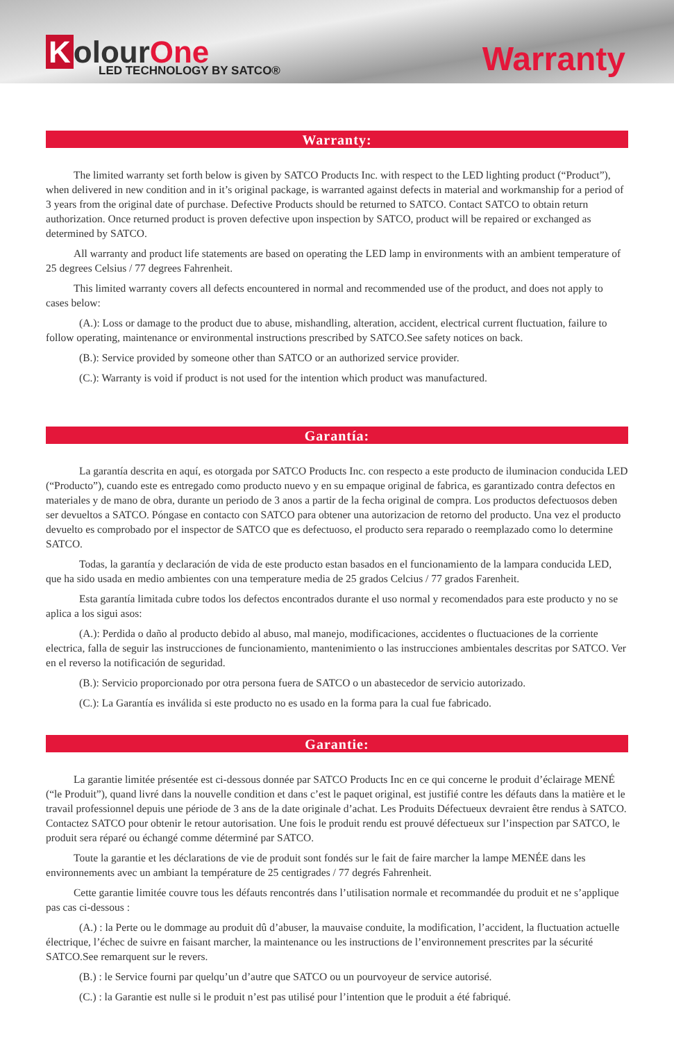Kolour One
LED TECHNOLOGY BY SATCO®
Warranty
Warranty:
The limited warranty set forth below is given by SATCO Products Inc. with respect to the LED lighting product (“Product”), when delivered in new condition and in it’s original package, is warranted against defects in material and workmanship for a period of 3 years from the original date of purchase. Defective Products should be returned to SATCO. Contact SATCO to obtain return authorization. Once returned product is proven defective upon inspection by SATCO, product will be repaired or exchanged as determined by SATCO.
All warranty and product life statements are based on operating the LED lamp in environments with an ambient temperature of 25 degrees Celsius / 77 degrees Fahrenheit.
This limited warranty covers all defects encountered in normal and recommended use of the product, and does not apply to cases below:
(A.): Loss or damage to the product due to abuse, mishandling, alteration, accident, electrical current fluctuation, failure to follow operating, maintenance or environmental instructions prescribed by SATCO.See safety notices on back.
(B.): Service provided by someone other than SATCO or an authorized service provider.
(C.): Warranty is void if product is not used for the intention which product was manufactured.
Garantía:
La garantía descrita en aquí, es otorgada por SATCO Products Inc. con respecto a este producto de iluminacion conducida LED (“Producto”), cuando este es entregado como producto nuevo y en su empaque original de fabrica, es garantizado contra defectos en materiales y de mano de obra, durante un periodo de 3 anos a partir de la fecha original de compra. Los productos defectuosos deben ser devueltos a SATCO. Póngase en contacto con SATCO para obtener una autorizacion de retorno del producto. Una vez el producto devuelto es comprobado por el inspector de SATCO que es defectuoso, el producto sera reparado o reemplazado como lo determine SATCO.
Todas, la garantía y declaración de vida de este producto estan basados en el funcionamiento de la lampara conducida LED, que ha sido usada en medio ambientes con una temperature media de 25 grados Celcius / 77 grados Farenheit.
Esta garantía limitada cubre todos los defectos encontrados durante el uso normal y recomendados para este producto y no se aplica a los sigui asos:
(A.): Perdida o daño al producto debido al abuso, mal manejo, modificaciones, accidentes o fluctuaciones de la corriente electrica, falla de seguir las instrucciones de funcionamiento, mantenimiento o las instrucciones ambientales descritas por SATCO. Ver en el reverso la notificación de seguridad.
(B.): Servicio proporcionado por otra persona fuera de SATCO o un abastecedor de servicio autorizado.
(C.): La Garantía es inválida si este producto no es usado en la forma para la cual fue fabricado.
Garantie:
La garantie limitée présentée est ci-dessous donnée par SATCO Products Inc en ce qui concerne le produit d’éclairage MENÉ (“le Produit”), quand livré dans la nouvelle condition et dans c’est le paquet original, est justifié contre les défauts dans la matière et le travail professionnel depuis une période de 3 ans de la date originale d’achat. Les Produits Défectueux devraient être rendus à SATCO. Contactez SATCO pour obtenir le retour autorisation. Une fois le produit rendu est prouvé défectueux sur l’inspection par SATCO, le produit sera réparé ou échangé comme déterminé par SATCO.
Toute la garantie et les déclarations de vie de produit sont fondés sur le fait de faire marcher la lampe MENÉE dans les environnements avec un ambiant la température de 25 centigrades / 77 degrés Fahrenheit.
Cette garantie limitée couvre tous les défauts rencontrés dans l’utilisation normale et recommandée du produit et ne s’applique pas cas ci-dessous :
(A.) : la Perte ou le dommage au produit dû d’abuser, la mauvaise conduite, la modification, l’accident, la fluctuation actuelle électrique, l’échec de suivre en faisant marcher, la maintenance ou les instructions de l’environnement prescrites par la sécurité SATCO.See remarquent sur le revers.
(B.) : le Service fourni par quelqu’un d’autre que SATCO ou un pourvoyeur de service autorisé.
(C.) : la Garantie est nulle si le produit n’est pas utilisé pour l’intention que le produit a été fabriqué.